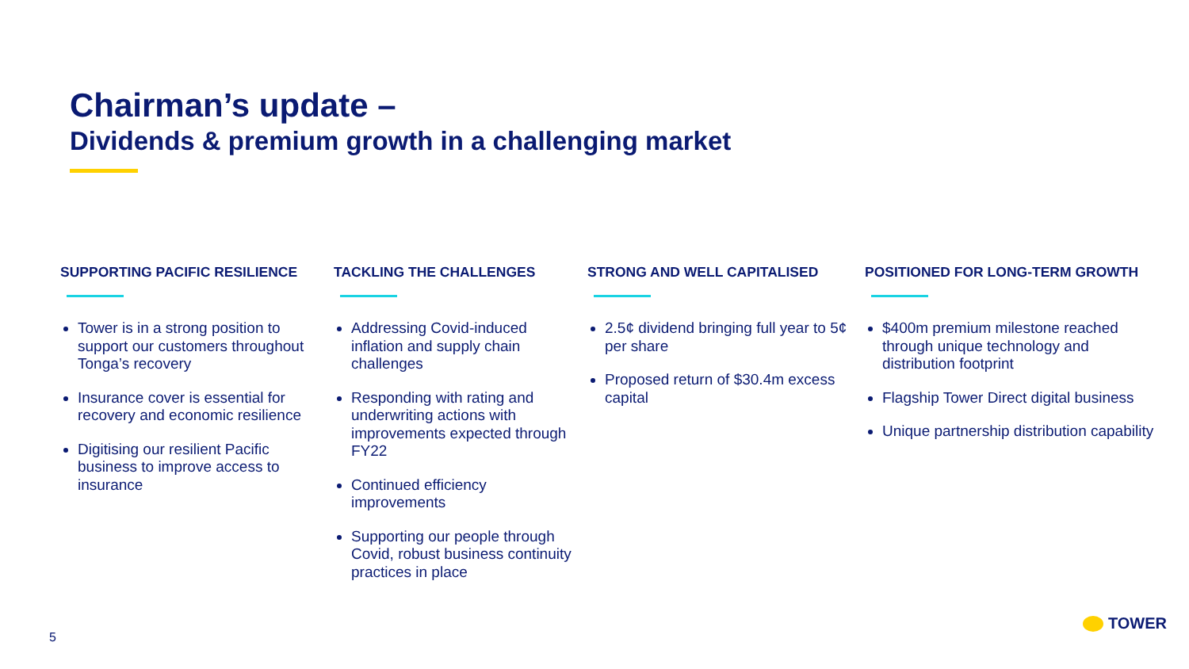Chairman’s update –
Dividends & premium growth in a challenging market
SUPPORTING PACIFIC RESILIENCE
Tower is in a strong position to support our customers throughout Tonga’s recovery
Insurance cover is essential for recovery and economic resilience
Digitising our resilient Pacific business to improve access to insurance
TACKLING THE CHALLENGES
Addressing Covid-induced inflation and supply chain challenges
Responding with rating and underwriting actions with improvements expected through FY22
Continued efficiency improvements
Supporting our people through Covid, robust business continuity practices in place
STRONG AND WELL CAPITALISED
2.5¢ dividend bringing full year to 5¢ per share
Proposed return of $30.4m excess capital
POSITIONED FOR LONG-TERM GROWTH
$400m premium milestone reached through unique technology and distribution footprint
Flagship Tower Direct digital business
Unique partnership distribution capability
5
TOWER